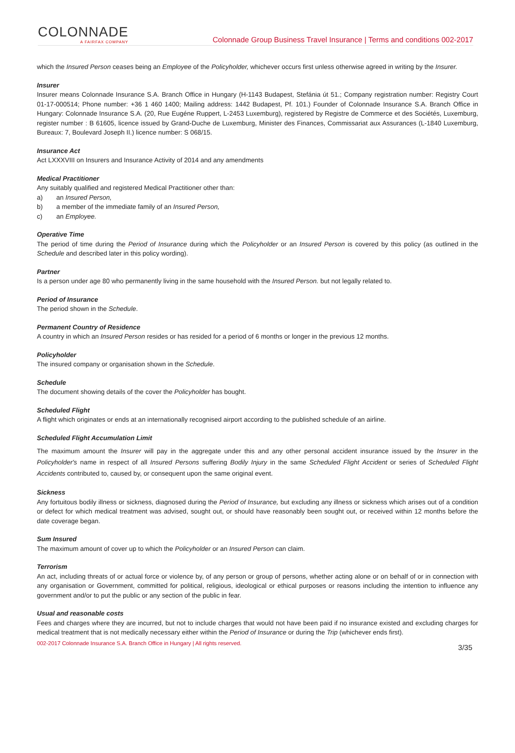COLONNADE
A FAIRFAX COMPANY
Colonnade Group Business Travel Insurance | Terms and conditions 002-2017
which the Insured Person ceases being an Employee of the Policyholder, whichever occurs first unless otherwise agreed in writing by the Insurer.
Insurer
Insurer means Colonnade Insurance S.A. Branch Office in Hungary (H-1143 Budapest, Stefánia út 51.; Company registration number: Registry Court 01-17-000514; Phone number: +36 1 460 1400; Mailing address: 1442 Budapest, Pf. 101.) Founder of Colonnade Insurance S.A. Branch Office in Hungary: Colonnade Insurance S.A. (20, Rue Eugéne Ruppert, L-2453 Luxemburg), registered by Registre de Commerce et des Sociétés, Luxemburg, register number : B 61605, licence issued by Grand-Duche de Luxemburg, Minister des Finances, Commissariat aux Assurances (L-1840 Luxemburg, Bureaux: 7, Boulevard Joseph II.) licence number: S 068/15.
Insurance Act
Act LXXXVIII on Insurers and Insurance Activity of 2014 and any amendments
Medical Practitioner
Any suitably qualified and registered Medical Practitioner other than:
a) an Insured Person,
b) a member of the immediate family of an Insured Person,
c) an Employee.
Operative Time
The period of time during the Period of Insurance during which the Policyholder or an Insured Person is covered by this policy (as outlined in the Schedule and described later in this policy wording).
Partner
Is a person under age 80 who permanently living in the same household with the Insured Person. but not legally related to.
Period of Insurance
The period shown in the Schedule.
Permanent Country of Residence
A country in which an Insured Person resides or has resided for a period of 6 months or longer in the previous 12 months.
Policyholder
The insured company or organisation shown in the Schedule.
Schedule
The document showing details of the cover the Policyholder has bought.
Scheduled Flight
A flight which originates or ends at an internationally recognised airport according to the published schedule of an airline.
Scheduled Flight Accumulation Limit
The maximum amount the Insurer will pay in the aggregate under this and any other personal accident insurance issued by the Insurer in the Policyholder's name in respect of all Insured Persons suffering Bodily Injury in the same Scheduled Flight Accident or series of Scheduled Flight Accidents contributed to, caused by, or consequent upon the same original event.
Sickness
Any fortuitous bodily illness or sickness, diagnosed during the Period of Insurance, but excluding any illness or sickness which arises out of a condition or defect for which medical treatment was advised, sought out, or should have reasonably been sought out, or received within 12 months before the date coverage began.
Sum Insured
The maximum amount of cover up to which the Policyholder or an Insured Person can claim.
Terrorism
An act, including threats of or actual force or violence by, of any person or group of persons, whether acting alone or on behalf of or in connection with any organisation or Government, committed for political, religious, ideological or ethical purposes or reasons including the intention to influence any government and/or to put the public or any section of the public in fear.
Usual and reasonable costs
Fees and charges where they are incurred, but not to include charges that would not have been paid if no insurance existed and excluding charges for medical treatment that is not medically necessary either within the Period of Insurance or during the Trip (whichever ends first).
002-2017 Colonnade Insurance S.A. Branch Office in Hungary | All rights reserved. 3/35